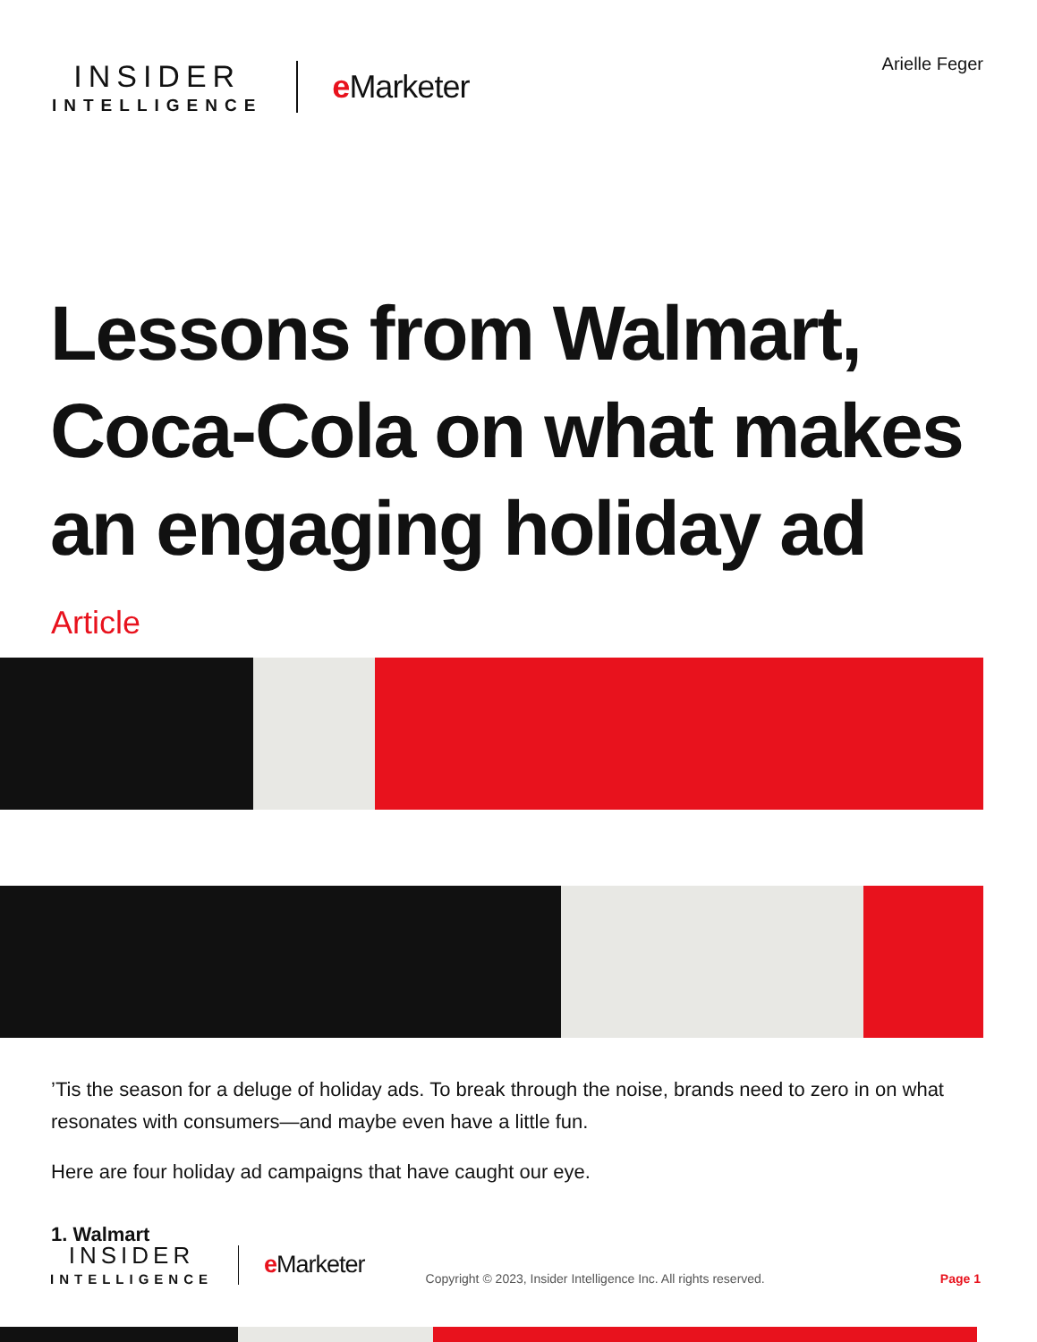INSIDER
INTELLIGENCE
e Marketer
Arielle Feger
Lessons from Walmart, Coca-Cola on what makes an engaging holiday ad
Article
’Tis the season for a deluge of holiday ads. To break through the noise, brands need to zero in on what resonates with consumers—and maybe even have a little fun.
Here are four holiday ad campaigns that have caught our eye.
1. Walmart
INSIDER
INTELLIGENCE
e Marketer
Copyright © 2023, Insider Intelligence Inc. All rights reserved.
Page 1